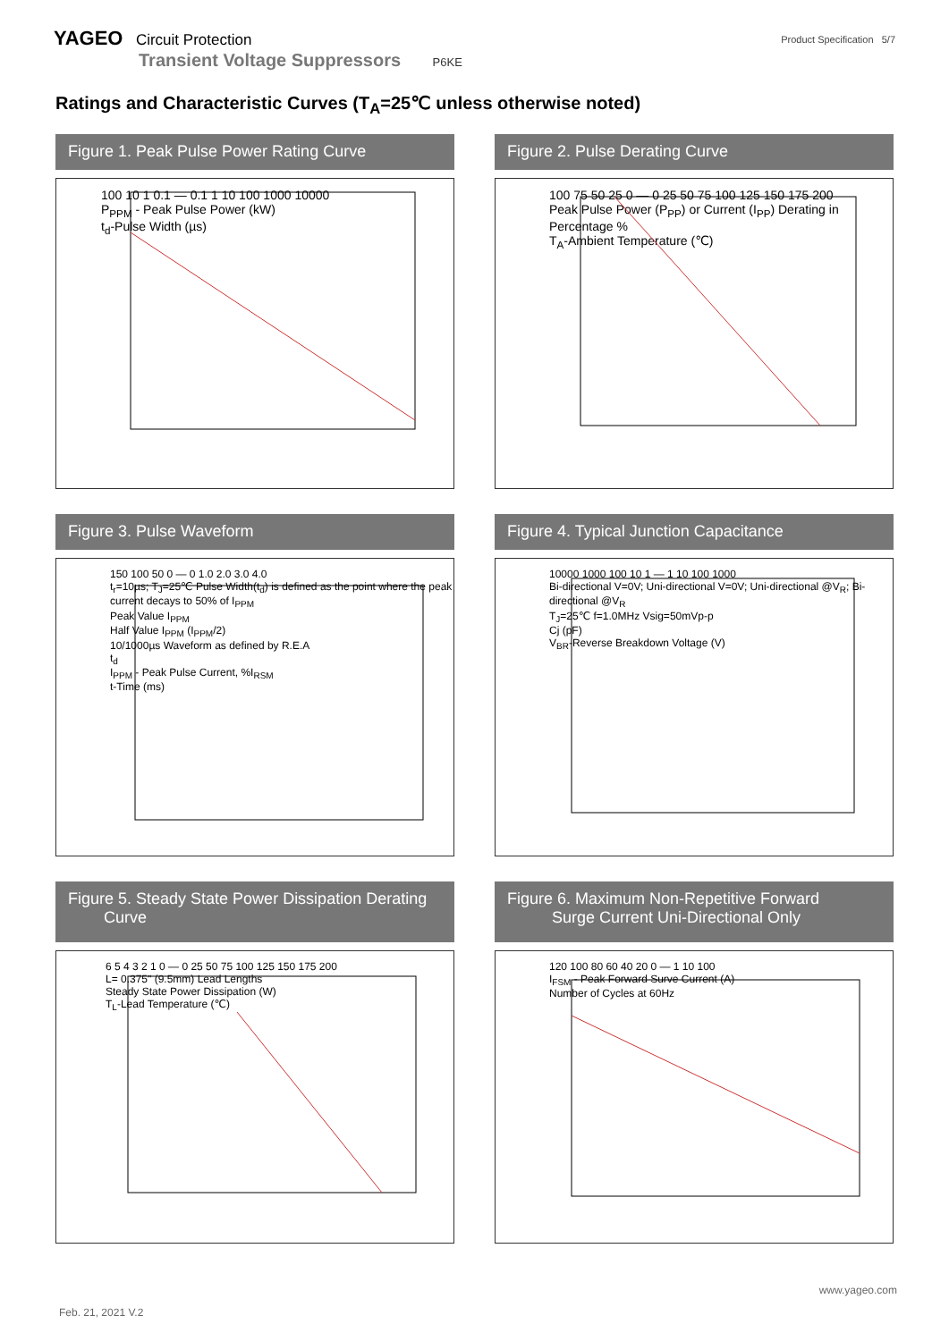YAGEO Circuit Protection Product Specification 5/7
Transient Voltage Suppressors P6KE
Ratings and Characteristic Curves (T<sub>A</sub>=25℃ unless otherwise noted)
Figure 1. Peak Pulse Power Rating Curve
100 10 1 0.1 — 0.1 1 10 100 1000 10000
P<sub>PPM</sub> - Peak Pulse Power (kW)
t<sub>d</sub>-Pulse Width (µs)
Figure 2. Pulse Derating Curve
100 75 50 25 0 — 0 25 50 75 100 125 150 175 200
Peak Pulse Power (P<sub>PP</sub>) or Current (I<sub>PP</sub>) Derating in Percentage %
T<sub>A</sub>-Ambient Temperature (℃)
Figure 3. Pulse Waveform
150 100 50 0 — 0 1.0 2.0 3.0 4.0
t<sub>r</sub>=10µs; T<sub>J</sub>=25℃ Pulse Width(t<sub>d</sub>) is defined as the point where the peak current decays to 50% of I<sub>PPM</sub>
Peak Value I<sub>PPM</sub>
Half Value I<sub>PPM</sub> (I<sub>PPM</sub>/2)
10/1000µs Waveform as defined by R.E.A
t<sub>d</sub>
I<sub>PPM</sub> - Peak Pulse Current, %I<sub>RSM</sub>
t-Time (ms)
Figure 4. Typical Junction Capacitance
10000 1000 100 10 1 — 1 10 100 1000
Bi-directional V=0V; Uni-directional V=0V; Uni-directional @V<sub>R</sub>; Bi-directional @V<sub>R</sub>
T<sub>J</sub>=25℃ f=1.0MHz Vsig=50mVp-p
Cj (pF)
V<sub>BR</sub>-Reverse Breakdown Voltage (V)
Figure 5. Steady State Power Dissipation Derating
Curve
6 5 4 3 2 1 0 — 0 25 50 75 100 125 150 175 200
L= 0.375" (9.5mm) Lead Lengths
Steady State Power Dissipation (W)
T<sub>L</sub>-Lead Temperature (℃)
Figure 6. Maximum Non-Repetitive Forward
Surge Current Uni-Directional Only
120 100 80 60 40 20 0 — 1 10 100
I<sub>FSM</sub> - Peak Forward Surve Current (A)
Number of Cycles at 60Hz
www.yageo.com
Feb. 21, 2021 V.2